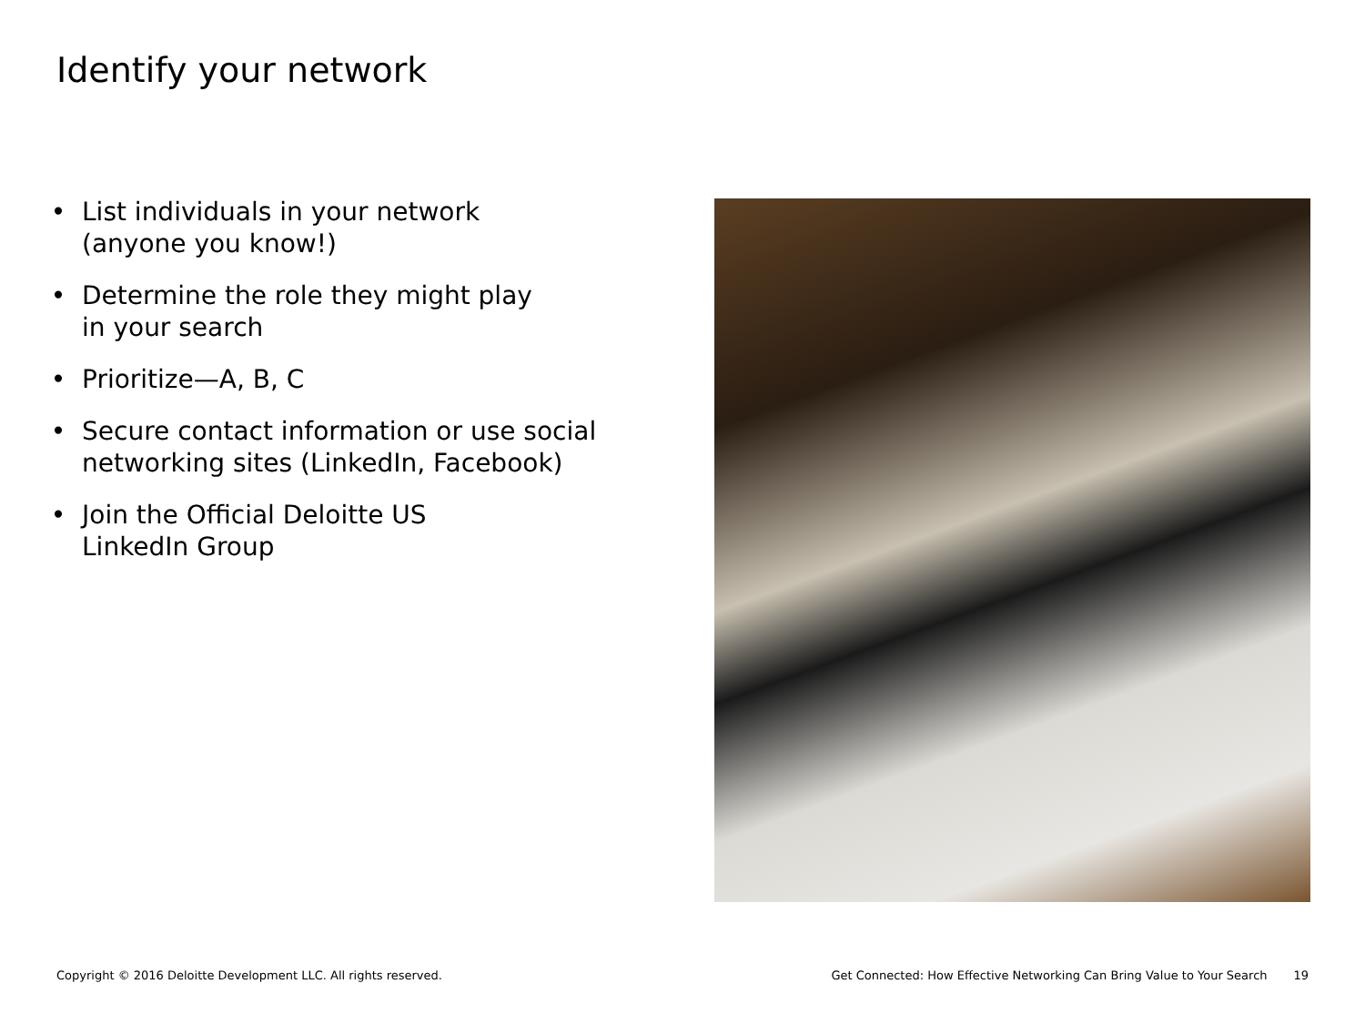Identify your network
List individuals in your network
(anyone you know!)
Determine the role they might play
in your search
Prioritize—A, B, C
Secure contact information or use social
networking sites (LinkedIn, Facebook)
Join the Official Deloitte US
LinkedIn Group
Copyright © 2016 Deloitte Development LLC. All rights reserved. Get Connected: How Effective Networking Can Bring Value to Your Search 19